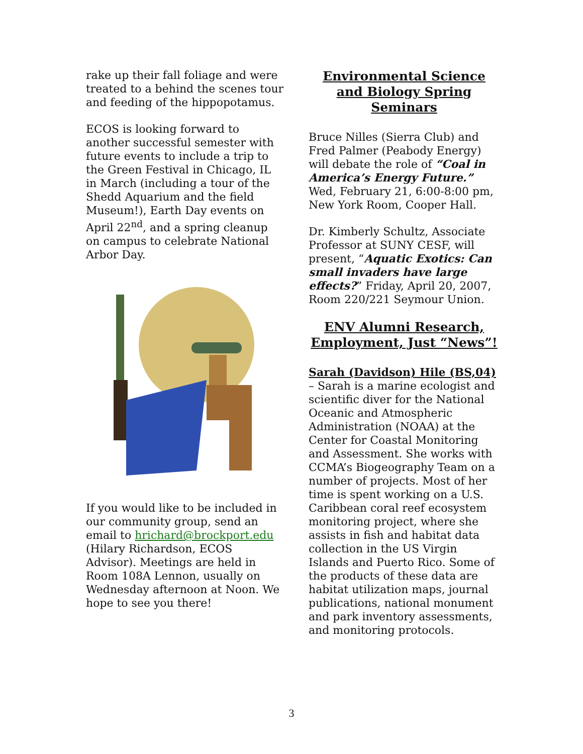rake up their fall foliage and were treated to a behind the scenes tour and feeding of the hippopotamus.
ECOS is looking forward to another successful semester with future events to include a trip to the Green Festival in Chicago, IL in March (including a tour of the Shedd Aquarium and the field Museum!), Earth Day events on April 22<sup>nd</sup>, and a spring cleanup on campus to celebrate National Arbor Day.
If you would like to be included in our community group, send an email to hrichard@brockport.edu (Hilary Richardson, ECOS Advisor). Meetings are held in Room 108A Lennon, usually on Wednesday afternoon at Noon. We hope to see you there!
Environmental Science and Biology Spring Seminars
Bruce Nilles (Sierra Club) and Fred Palmer (Peabody Energy) will debate the role of “Coal in America’s Energy Future.” Wed, February 21, 6:00-8:00 pm, New York Room, Cooper Hall.
Dr. Kimberly Schultz, Associate Professor at SUNY CESF, will present, “Aquatic Exotics: Can small invaders have large effects?” Friday, April 20, 2007, Room 220/221 Seymour Union.
ENV Alumni Research, Employment, Just “News”!
Sarah (Davidson) Hile (BS,04) – Sarah is a marine ecologist and scientific diver for the National Oceanic and Atmospheric Administration (NOAA) at the Center for Coastal Monitoring and Assessment. She works with CCMA’s Biogeography Team on a number of projects. Most of her time is spent working on a U.S. Caribbean coral reef ecosystem monitoring project, where she assists in fish and habitat data collection in the US Virgin Islands and Puerto Rico. Some of the products of these data are habitat utilization maps, journal publications, national monument and park inventory assessments, and monitoring protocols.
3